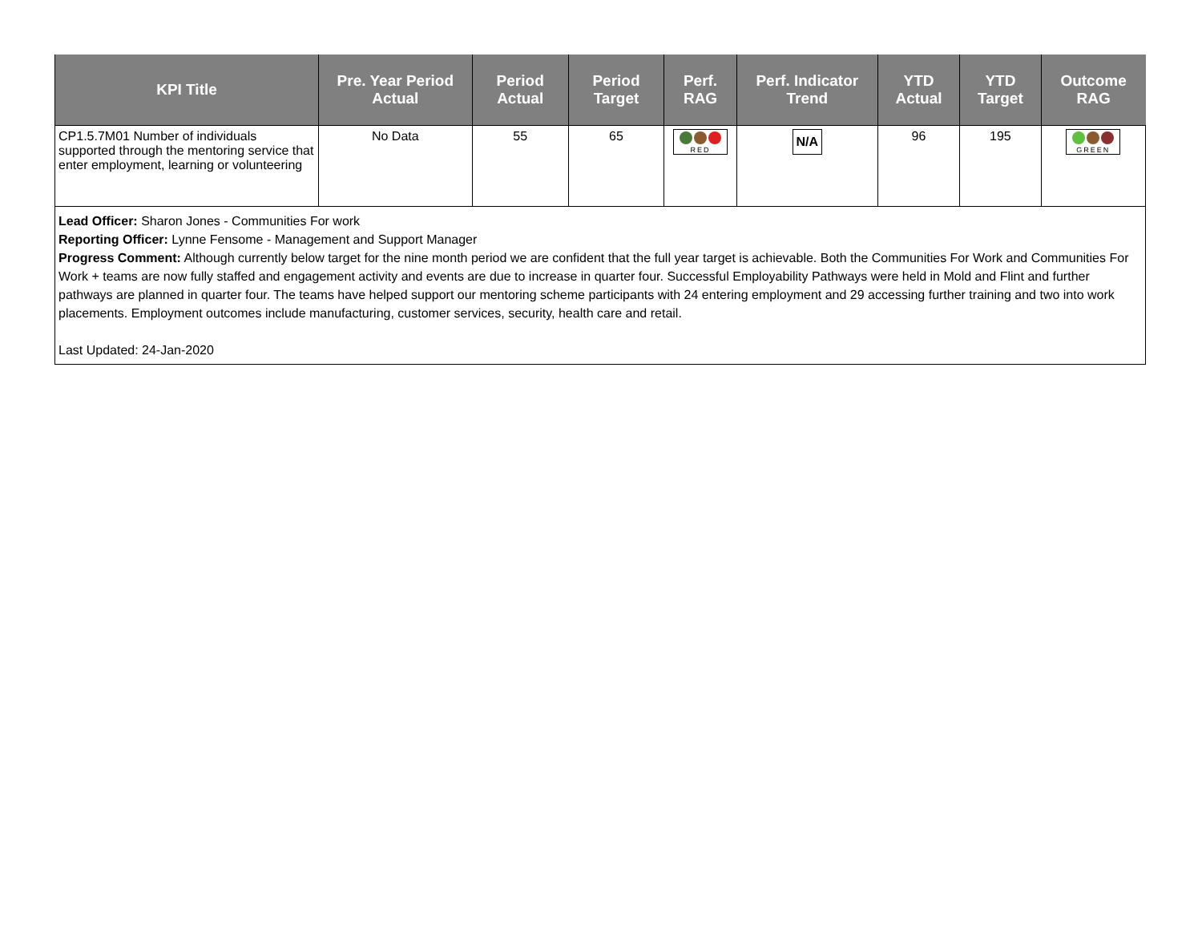| KPI Title | Pre. Year Period Actual | Period Actual | Period Target | Perf. RAG | Perf. Indicator Trend | YTD Actual | YTD Target | Outcome RAG |
| --- | --- | --- | --- | --- | --- | --- | --- | --- |
| CP1.5.7M01 Number of individuals supported through the mentoring service that enter employment, learning or volunteering | No Data | 55 | 65 | RED | N/A | 96 | 195 | GREEN |
Lead Officer: Sharon Jones - Communities For work
Reporting Officer: Lynne Fensome - Management and Support Manager
Progress Comment: Although currently below target for the nine month period we are confident that the full year target is achievable. Both the Communities For Work and Communities For Work + teams are now fully staffed and engagement activity and events are due to increase in quarter four. Successful Employability Pathways were held in Mold and Flint and further pathways are planned in quarter four. The teams have helped support our mentoring scheme participants with 24 entering employment and 29 accessing further training and two into work placements. Employment outcomes include manufacturing, customer services, security, health care and retail.
Last Updated: 24-Jan-2020